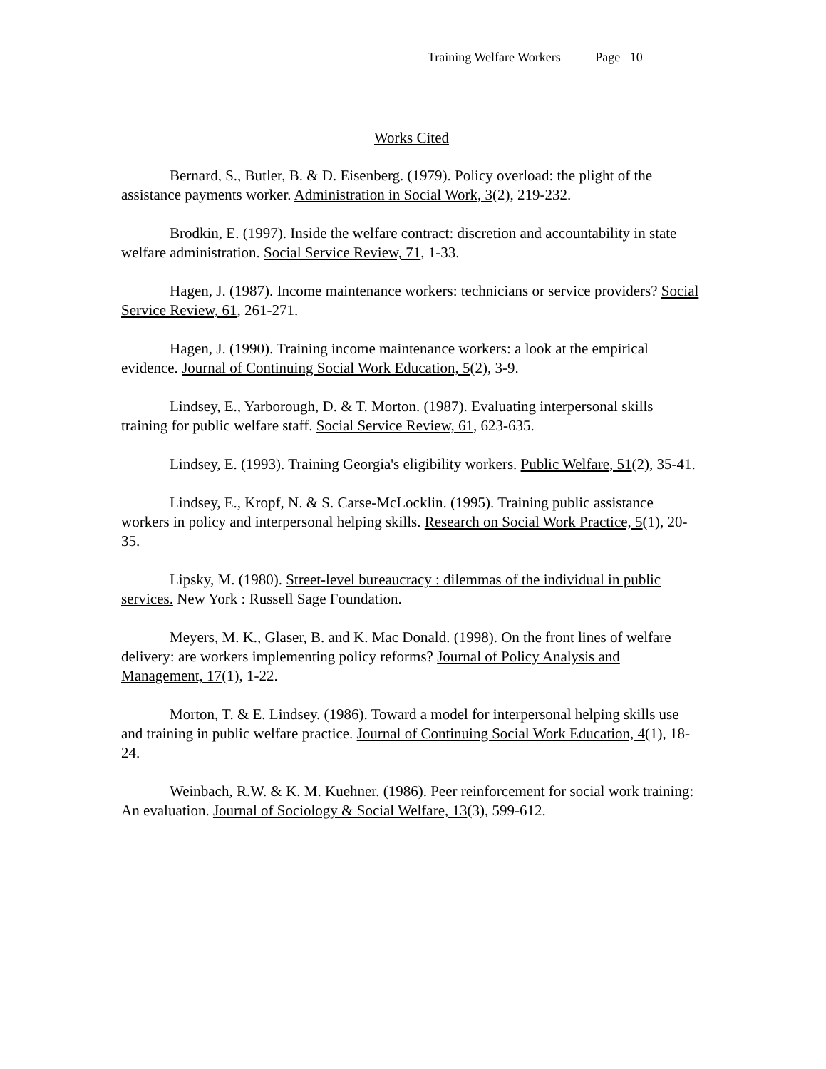Training Welfare Workers Page 10
Works Cited
Bernard, S., Butler, B. & D. Eisenberg. (1979). Policy overload: the plight of the assistance payments worker. Administration in Social Work, 3(2), 219-232.
Brodkin, E. (1997). Inside the welfare contract: discretion and accountability in state welfare administration. Social Service Review, 71, 1-33.
Hagen, J. (1987). Income maintenance workers: technicians or service providers? Social Service Review, 61, 261-271.
Hagen, J. (1990). Training income maintenance workers: a look at the empirical evidence. Journal of Continuing Social Work Education, 5(2), 3-9.
Lindsey, E., Yarborough, D. & T. Morton. (1987). Evaluating interpersonal skills training for public welfare staff. Social Service Review, 61, 623-635.
Lindsey, E. (1993). Training Georgia's eligibility workers. Public Welfare, 51(2), 35-41.
Lindsey, E., Kropf, N. & S. Carse-McLocklin. (1995). Training public assistance workers in policy and interpersonal helping skills. Research on Social Work Practice, 5(1), 20-35.
Lipsky, M. (1980). Street-level bureaucracy : dilemmas of the individual in public services. New York : Russell Sage Foundation.
Meyers, M. K., Glaser, B. and K. Mac Donald. (1998). On the front lines of welfare delivery: are workers implementing policy reforms? Journal of Policy Analysis and Management, 17(1), 1-22.
Morton, T. & E. Lindsey. (1986). Toward a model for interpersonal helping skills use and training in public welfare practice. Journal of Continuing Social Work Education, 4(1), 18-24.
Weinbach, R.W. & K. M. Kuehner. (1986). Peer reinforcement for social work training: An evaluation. Journal of Sociology & Social Welfare, 13(3), 599-612.